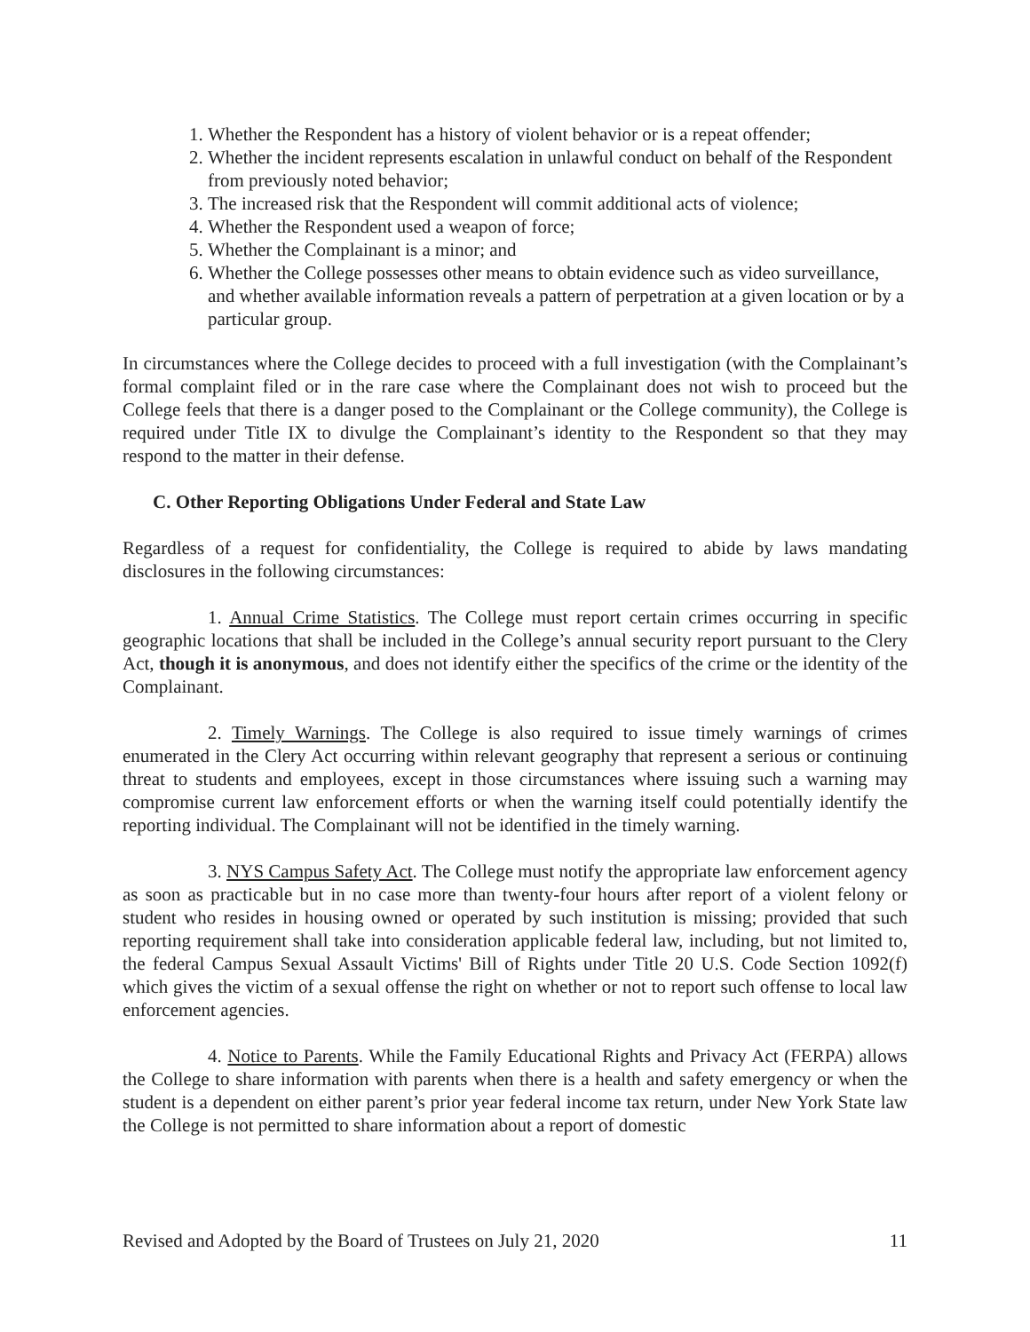1. Whether the Respondent has a history of violent behavior or is a repeat offender;
2. Whether the incident represents escalation in unlawful conduct on behalf of the Respondent from previously noted behavior;
3. The increased risk that the Respondent will commit additional acts of violence;
4. Whether the Respondent used a weapon of force;
5. Whether the Complainant is a minor; and
6. Whether the College possesses other means to obtain evidence such as video surveillance, and whether available information reveals a pattern of perpetration at a given location or by a particular group.
In circumstances where the College decides to proceed with a full investigation (with the Complainant’s formal complaint filed or in the rare case where the Complainant does not wish to proceed but the College feels that there is a danger posed to the Complainant or the College community), the College is required under Title IX to divulge the Complainant’s identity to the Respondent so that they may respond to the matter in their defense.
C. Other Reporting Obligations Under Federal and State Law
Regardless of a request for confidentiality, the College is required to abide by laws mandating disclosures in the following circumstances:
1. Annual Crime Statistics. The College must report certain crimes occurring in specific geographic locations that shall be included in the College’s annual security report pursuant to the Clery Act, though it is anonymous, and does not identify either the specifics of the crime or the identity of the Complainant.
2. Timely Warnings. The College is also required to issue timely warnings of crimes enumerated in the Clery Act occurring within relevant geography that represent a serious or continuing threat to students and employees, except in those circumstances where issuing such a warning may compromise current law enforcement efforts or when the warning itself could potentially identify the reporting individual. The Complainant will not be identified in the timely warning.
3. NYS Campus Safety Act. The College must notify the appropriate law enforcement agency as soon as practicable but in no case more than twenty-four hours after report of a violent felony or student who resides in housing owned or operated by such institution is missing; provided that such reporting requirement shall take into consideration applicable federal law, including, but not limited to, the federal Campus Sexual Assault Victims' Bill of Rights under Title 20 U.S. Code Section 1092(f) which gives the victim of a sexual offense the right on whether or not to report such offense to local law enforcement agencies.
4. Notice to Parents. While the Family Educational Rights and Privacy Act (FERPA) allows the College to share information with parents when there is a health and safety emergency or when the student is a dependent on either parent’s prior year federal income tax return, under New York State law the College is not permitted to share information about a report of domestic
Revised and Adopted by the Board of Trustees on July 21, 2020 11